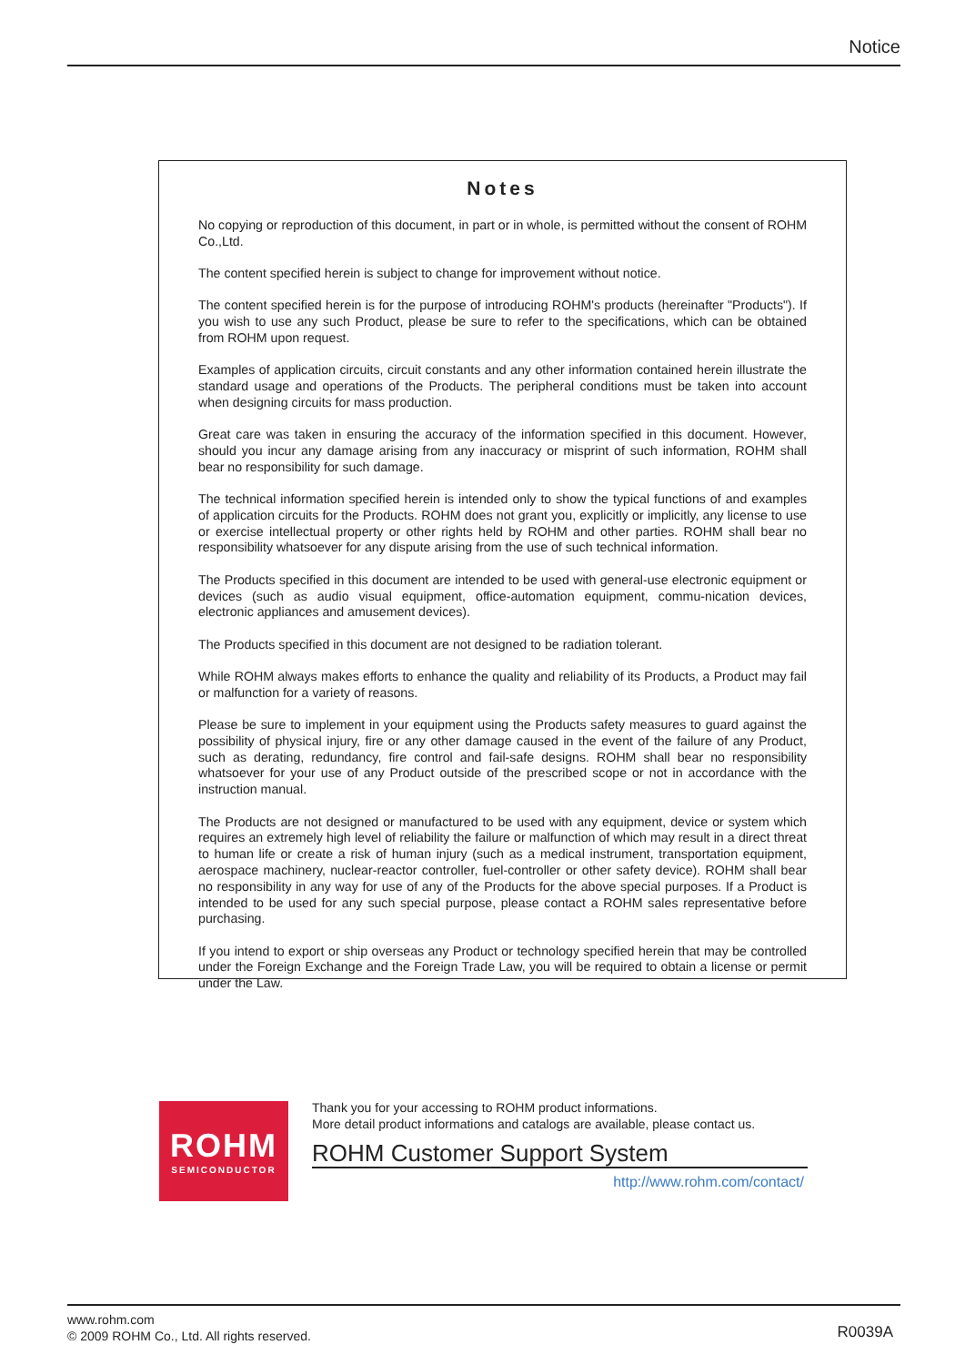Notice
Notes
No copying or reproduction of this document, in part or in whole, is permitted without the consent of ROHM Co.,Ltd.
The content specified herein is subject to change for improvement without notice.
The content specified herein is for the purpose of introducing ROHM's products (hereinafter "Products"). If you wish to use any such Product, please be sure to refer to the specifications, which can be obtained from ROHM upon request.
Examples of application circuits, circuit constants and any other information contained herein illustrate the standard usage and operations of the Products. The peripheral conditions must be taken into account when designing circuits for mass production.
Great care was taken in ensuring the accuracy of the information specified in this document. However, should you incur any damage arising from any inaccuracy or misprint of such information, ROHM shall bear no responsibility for such damage.
The technical information specified herein is intended only to show the typical functions of and examples of application circuits for the Products. ROHM does not grant you, explicitly or implicitly, any license to use or exercise intellectual property or other rights held by ROHM and other parties. ROHM shall bear no responsibility whatsoever for any dispute arising from the use of such technical information.
The Products specified in this document are intended to be used with general-use electronic equipment or devices (such as audio visual equipment, office-automation equipment, commu-nication devices, electronic appliances and amusement devices).
The Products specified in this document are not designed to be radiation tolerant.
While ROHM always makes efforts to enhance the quality and reliability of its Products, a Product may fail or malfunction for a variety of reasons.
Please be sure to implement in your equipment using the Products safety measures to guard against the possibility of physical injury, fire or any other damage caused in the event of the failure of any Product, such as derating, redundancy, fire control and fail-safe designs. ROHM shall bear no responsibility whatsoever for your use of any Product outside of the prescribed scope or not in accordance with the instruction manual.
The Products are not designed or manufactured to be used with any equipment, device or system which requires an extremely high level of reliability the failure or malfunction of which may result in a direct threat to human life or create a risk of human injury (such as a medical instrument, transportation equipment, aerospace machinery, nuclear-reactor controller, fuel-controller or other safety device). ROHM shall bear no responsibility in any way for use of any of the Products for the above special purposes. If a Product is intended to be used for any such special purpose, please contact a ROHM sales representative before purchasing.
If you intend to export or ship overseas any Product or technology specified herein that may be controlled under the Foreign Exchange and the Foreign Trade Law, you will be required to obtain a license or permit under the Law.
ROHM
SEMICONDUCTOR
Thank you for your accessing to ROHM product informations.
More detail product informations and catalogs are available, please contact us.
ROHM Customer Support System
http://www.rohm.com/contact/
www.rohm.com
© 2009 ROHM Co., Ltd. All rights reserved.
R0039A